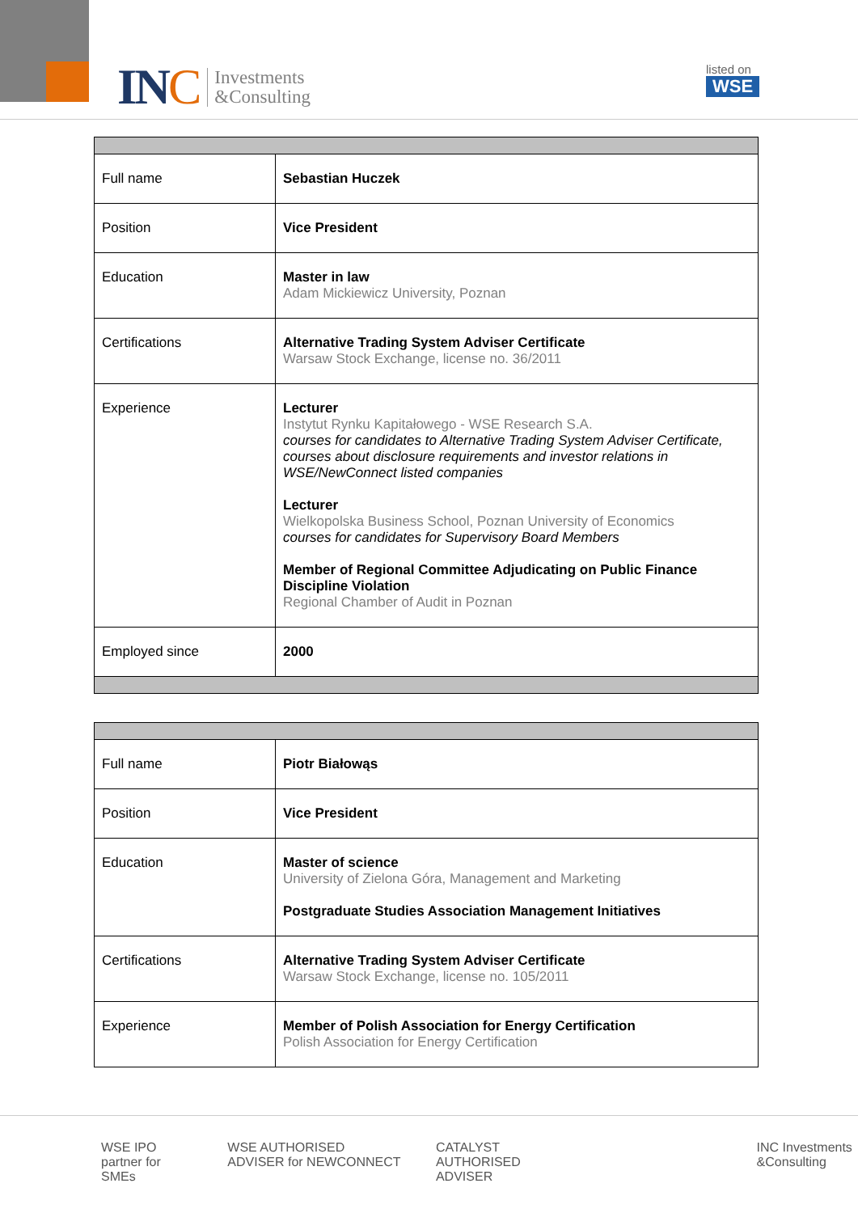INC
Investments
&Consulting
listed on
WSE
| Full name | Sebastian Huczek |
| Position | Vice President |
| Education | Master in law Adam Mickiewicz University, Poznan |
| Certifications | Alternative Trading System Adviser Certificate Warsaw Stock Exchange, license no. 36/2011 |
| Experience | Lecturer Instytut Rynku Kapitałowego - WSE Research S.A. courses for candidates to Alternative Trading System Adviser Certificate, courses about disclosure requirements and investor relations in WSE/NewConnect listed companies Lecturer Wielkopolska Business School, Poznan University of Economics courses for candidates for Supervisory Board Members Member of Regional Committee Adjudicating on Public Finance Discipline Violation Regional Chamber of Audit in Poznan |
| Employed since | 2000 |
| Full name | Piotr Białowąs |
| Position | Vice President |
| Education | Master of science University of Zielona Góra, Management and Marketing Postgraduate Studies Association Management Initiatives |
| Certifications | Alternative Trading System Adviser Certificate Warsaw Stock Exchange, license no. 105/2011 |
| Experience | Member of Polish Association for Energy Certification Polish Association for Energy Certification |
WSE IPO partner for SMEs WSE AUTHORISED ADVISER for NEWCONNECT CATALYST AUTHORISED ADVISER INC Investments &Consulting